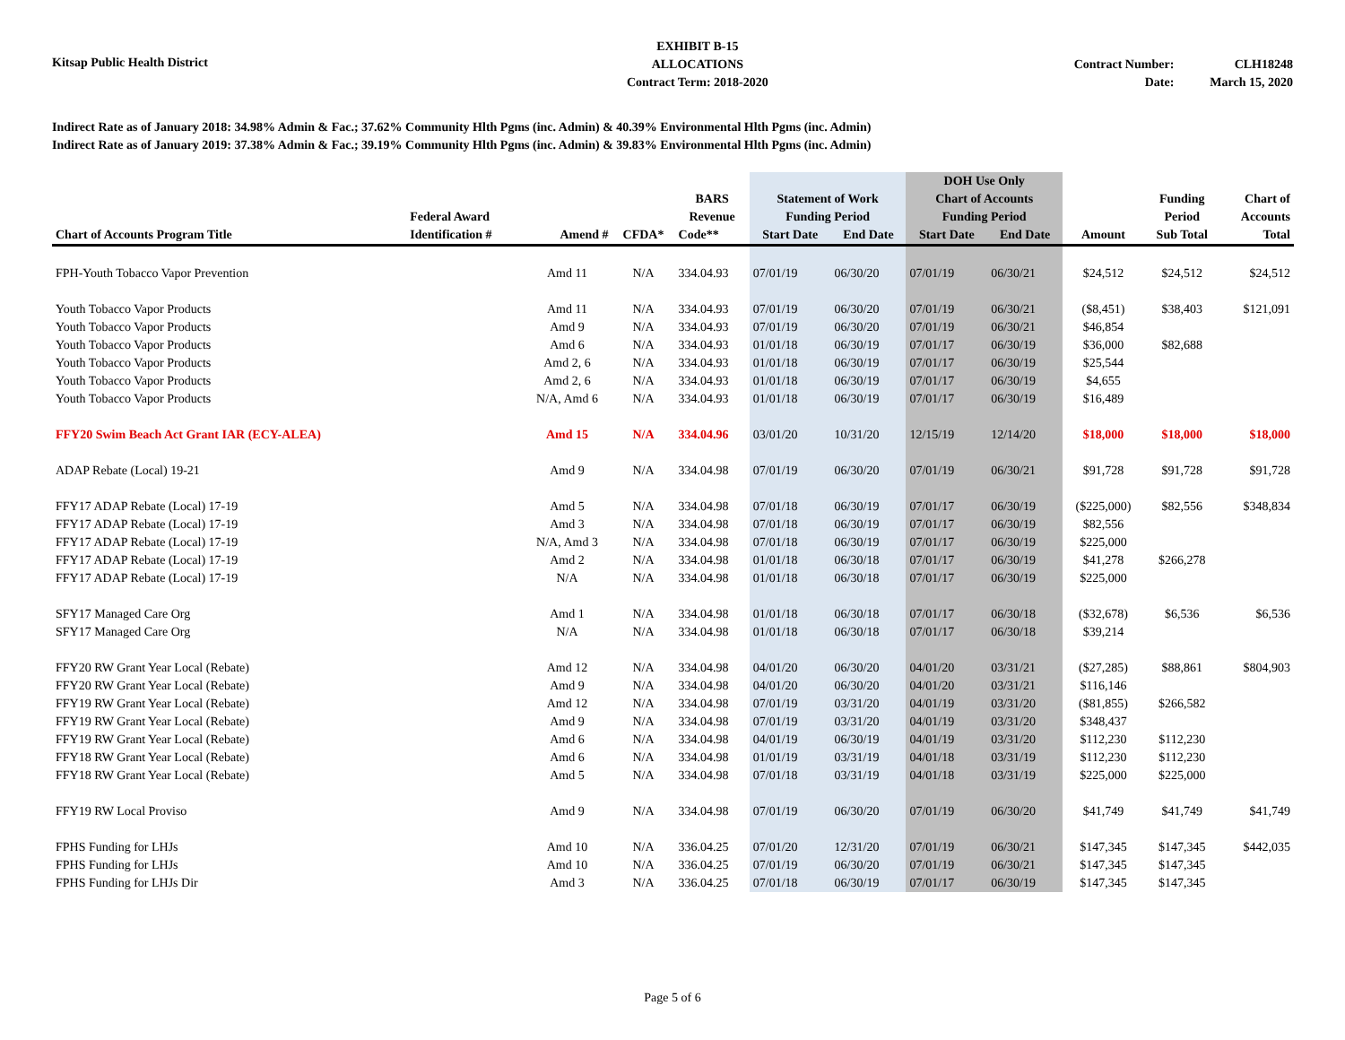Kitsap Public Health District
EXHIBIT B-15
ALLOCATIONS
Contract Term: 2018-2020
Contract Number:
Date:
CLH18248
March 15, 2020
Indirect Rate as of January 2018: 34.98% Admin & Fac.; 37.62% Community Hlth Pgms (inc. Admin) & 40.39% Environmental Hlth Pgms (inc. Admin)
Indirect Rate as of January 2019: 37.38% Admin & Fac.; 39.19% Community Hlth Pgms (inc. Admin) & 39.83% Environmental Hlth Pgms (inc. Admin)
| | | | | | | | DOH Use Only | | | | |
| --- | --- | --- | --- | --- | --- | --- | --- | --- | --- | --- | --- |
| | | | | BARS | Statement of Work | | Chart of Accounts | | | Funding | Chart of |
| | Federal Award | | | Revenue | Funding Period | | Funding Period | | | Period | Accounts |
| Chart of Accounts Program Title | Identification # | Amend # | CFDA* | Code** | Start Date | End Date | Start Date | End Date | Amount | Sub Total | Total |
| FPH-Youth Tobacco Vapor Prevention | | Amd 11 | N/A | 334.04.93 | 07/01/19 | 06/30/20 | 07/01/19 | 06/30/21 | $24,512 | $24,512 | $24,512 |
| Youth Tobacco Vapor Products | | Amd 11 | N/A | 334.04.93 | 07/01/19 | 06/30/20 | 07/01/19 | 06/30/21 | ($8,451) | $38,403 | $121,091 |
| Youth Tobacco Vapor Products | | Amd 9 | N/A | 334.04.93 | 07/01/19 | 06/30/20 | 07/01/19 | 06/30/21 | $46,854 | | |
| Youth Tobacco Vapor Products | | Amd 6 | N/A | 334.04.93 | 01/01/18 | 06/30/19 | 07/01/17 | 06/30/19 | $36,000 | $82,688 | |
| Youth Tobacco Vapor Products | | Amd 2, 6 | N/A | 334.04.93 | 01/01/18 | 06/30/19 | 07/01/17 | 06/30/19 | $25,544 | | |
| Youth Tobacco Vapor Products | | Amd 2, 6 | N/A | 334.04.93 | 01/01/18 | 06/30/19 | 07/01/17 | 06/30/19 | $4,655 | | |
| Youth Tobacco Vapor Products | | N/A, Amd 6 | N/A | 334.04.93 | 01/01/18 | 06/30/19 | 07/01/17 | 06/30/19 | $16,489 | | |
| FFY20 Swim Beach Act Grant IAR (ECY-ALEA) | | Amd 15 | N/A | 334.04.96 | 03/01/20 | 10/31/20 | 12/15/19 | 12/14/20 | $18,000 | $18,000 | $18,000 |
| ADAP Rebate (Local) 19-21 | | Amd 9 | N/A | 334.04.98 | 07/01/19 | 06/30/20 | 07/01/19 | 06/30/21 | $91,728 | $91,728 | $91,728 |
| FFY17 ADAP Rebate (Local) 17-19 | | Amd 5 | N/A | 334.04.98 | 07/01/18 | 06/30/19 | 07/01/17 | 06/30/19 | ($225,000) | $82,556 | $348,834 |
| FFY17 ADAP Rebate (Local) 17-19 | | Amd 3 | N/A | 334.04.98 | 07/01/18 | 06/30/19 | 07/01/17 | 06/30/19 | $82,556 | | |
| FFY17 ADAP Rebate (Local) 17-19 | | N/A, Amd 3 | N/A | 334.04.98 | 07/01/18 | 06/30/19 | 07/01/17 | 06/30/19 | $225,000 | | |
| FFY17 ADAP Rebate (Local) 17-19 | | Amd 2 | N/A | 334.04.98 | 01/01/18 | 06/30/18 | 07/01/17 | 06/30/19 | $41,278 | $266,278 | |
| FFY17 ADAP Rebate (Local) 17-19 | | N/A | N/A | 334.04.98 | 01/01/18 | 06/30/18 | 07/01/17 | 06/30/19 | $225,000 | | |
| SFY17 Managed Care Org | | Amd 1 | N/A | 334.04.98 | 01/01/18 | 06/30/18 | 07/01/17 | 06/30/18 | ($32,678) | $6,536 | $6,536 |
| SFY17 Managed Care Org | | N/A | N/A | 334.04.98 | 01/01/18 | 06/30/18 | 07/01/17 | 06/30/18 | $39,214 | | |
| FFY20 RW Grant Year Local (Rebate) | | Amd 12 | N/A | 334.04.98 | 04/01/20 | 06/30/20 | 04/01/20 | 03/31/21 | ($27,285) | $88,861 | $804,903 |
| FFY20 RW Grant Year Local (Rebate) | | Amd 9 | N/A | 334.04.98 | 04/01/20 | 06/30/20 | 04/01/20 | 03/31/21 | $116,146 | | |
| FFY19 RW Grant Year Local (Rebate) | | Amd 12 | N/A | 334.04.98 | 07/01/19 | 03/31/20 | 04/01/19 | 03/31/20 | ($81,855) | $266,582 | |
| FFY19 RW Grant Year Local (Rebate) | | Amd 9 | N/A | 334.04.98 | 07/01/19 | 03/31/20 | 04/01/19 | 03/31/20 | $348,437 | | |
| FFY19 RW Grant Year Local (Rebate) | | Amd 6 | N/A | 334.04.98 | 04/01/19 | 06/30/19 | 04/01/19 | 03/31/20 | $112,230 | $112,230 | |
| FFY18 RW Grant Year Local (Rebate) | | Amd 6 | N/A | 334.04.98 | 01/01/19 | 03/31/19 | 04/01/18 | 03/31/19 | $112,230 | $112,230 | |
| FFY18 RW Grant Year Local (Rebate) | | Amd 5 | N/A | 334.04.98 | 07/01/18 | 03/31/19 | 04/01/18 | 03/31/19 | $225,000 | $225,000 | |
| FFY19 RW Local Proviso | | Amd 9 | N/A | 334.04.98 | 07/01/19 | 06/30/20 | 07/01/19 | 06/30/20 | $41,749 | $41,749 | $41,749 |
| FPHS Funding for LHJs | | Amd 10 | N/A | 336.04.25 | 07/01/20 | 12/31/20 | 07/01/19 | 06/30/21 | $147,345 | $147,345 | $442,035 |
| FPHS Funding for LHJs | | Amd 10 | N/A | 336.04.25 | 07/01/19 | 06/30/20 | 07/01/19 | 06/30/21 | $147,345 | $147,345 | |
| FPHS Funding for LHJs Dir | | Amd 3 | N/A | 336.04.25 | 07/01/18 | 06/30/19 | 07/01/17 | 06/30/19 | $147,345 | $147,345 | |
Page 5 of 6